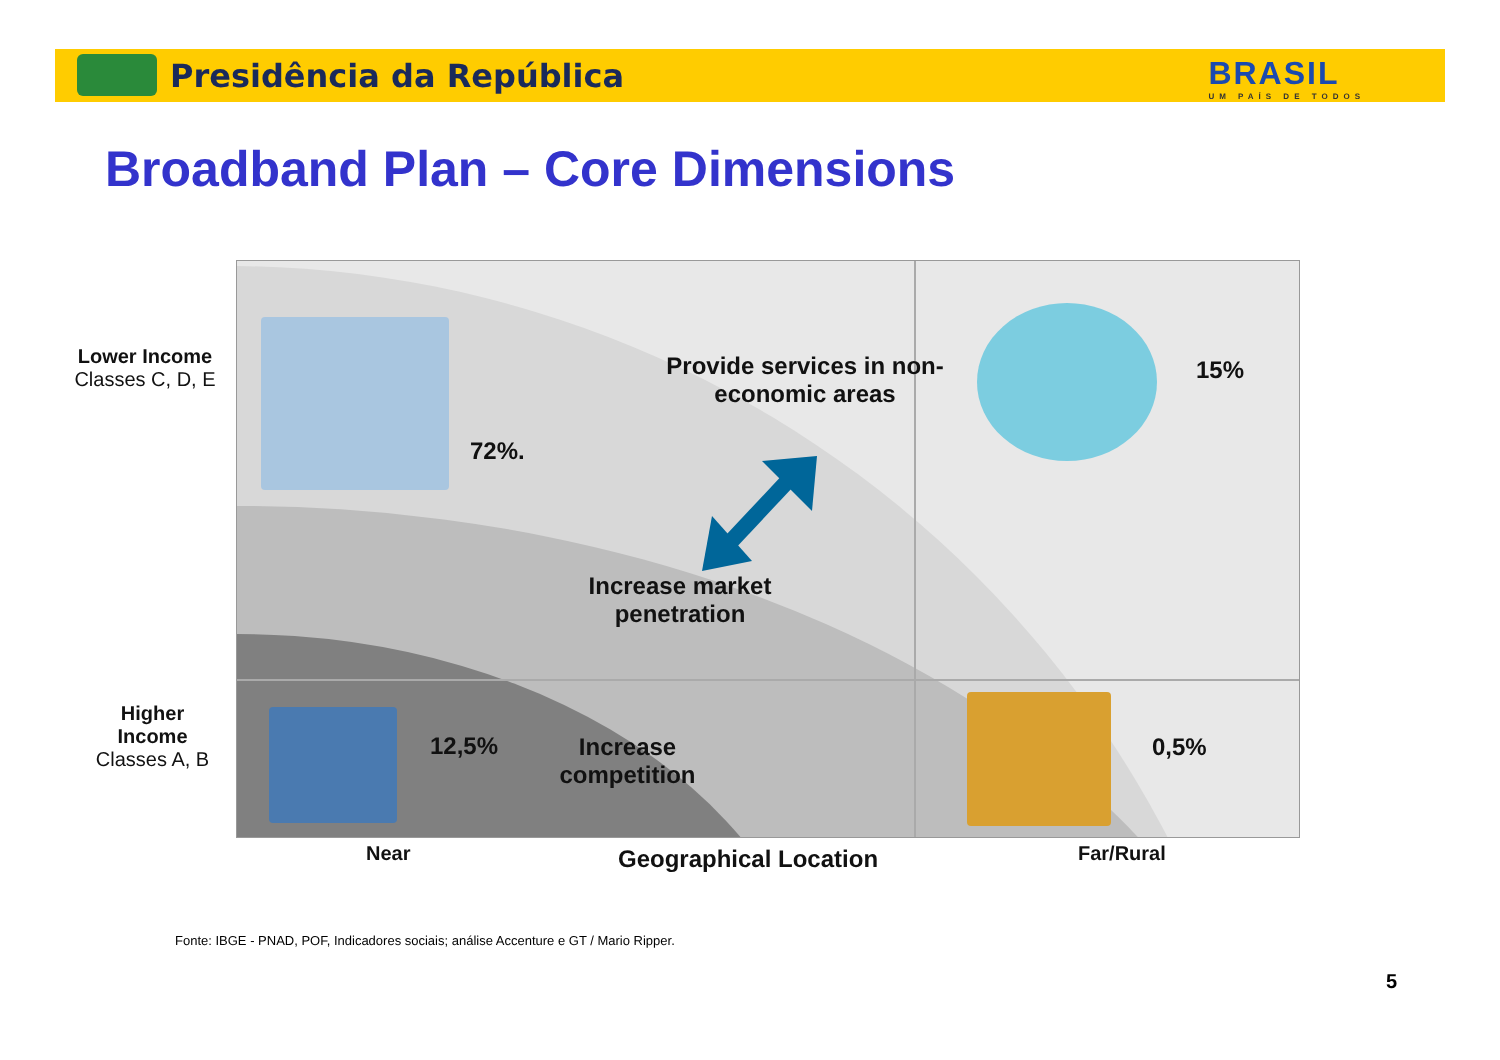Presidência da República BRASIL
UM PAÍS DE TODOS
Broadband Plan – Core Dimensions
Lower Income
Classes C, D, E
Higher
Income
Classes A, B
Provide services in non-economic areas
15%
72%.
Increase market penetration
12,5%
Increase competition
0,5%
Near Geographical Location Far/Rural
Fonte: IBGE - PNAD, POF, Indicadores sociais; análise Accenture e GT / Mario Ripper.
5